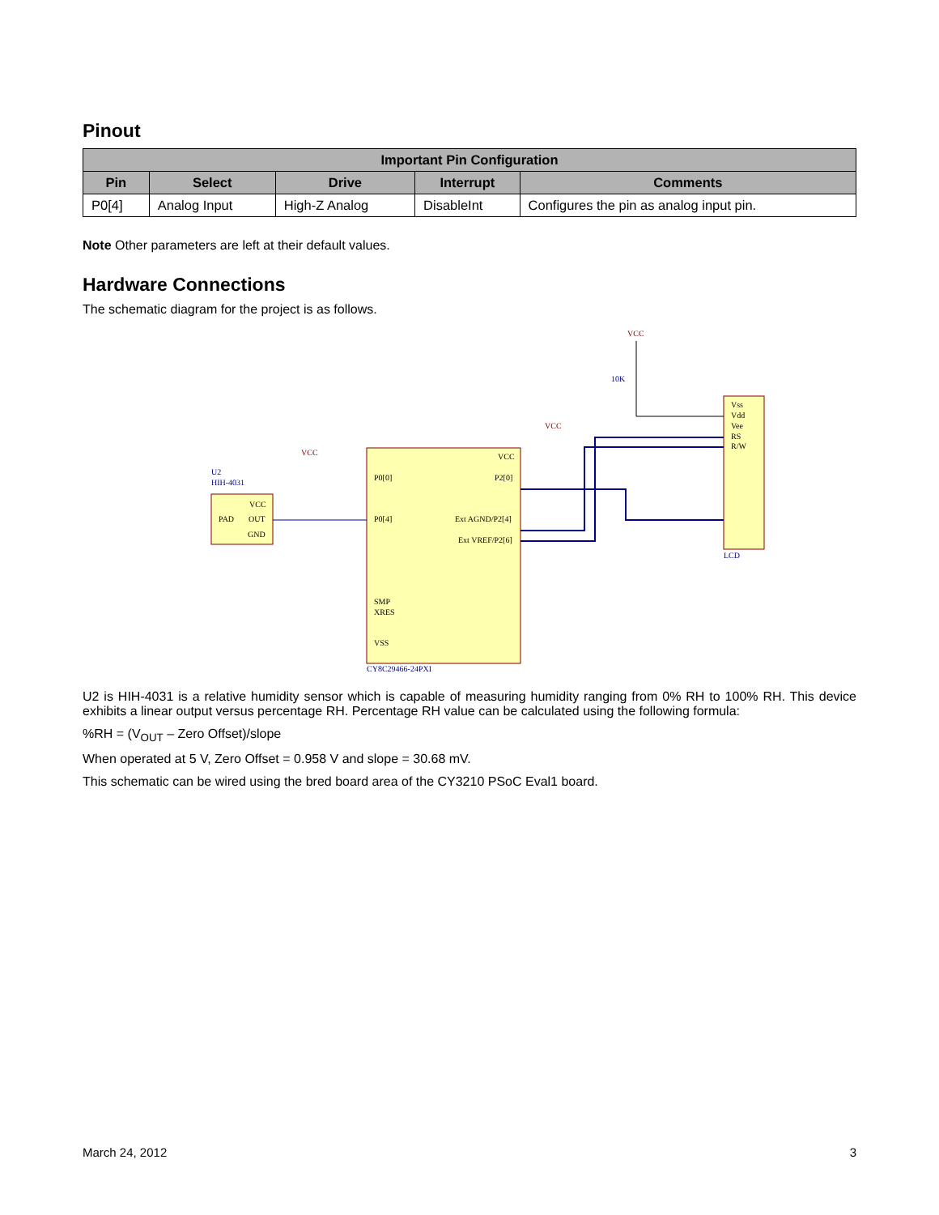Pinout
| Important Pin Configuration | | | | |
| --- | --- | --- | --- | --- |
| Pin | Select | Drive | Interrupt | Comments |
| P0[4] | Analog Input | High-Z Analog | DisableInt | Configures the pin as analog input pin. |
Note Other parameters are left at their default values.
Hardware Connections
The schematic diagram for the project is as follows.
U2
HIH-4031
VCC
PAD
OUT
GND
CY8C29466-24PXI
P0[0]
P0[4]
SMP
XRES
VSS
VCC
P2[0]
Ext AGND/P2[4]
Ext VREF/P2[6]
Vss
Vdd
Vee
RS
R/W
LCD
VCC
VCC
VCC
10K
U2 is HIH-4031 is a relative humidity sensor which is capable of measuring humidity ranging from 0% RH to 100% RH. This device exhibits a linear output versus percentage RH. Percentage RH value can be calculated using the following formula:
%RH = (V<sub>OUT</sub> – Zero Offset)/slope
When operated at 5 V, Zero Offset = 0.958 V and slope = 30.68 mV.
This schematic can be wired using the bred board area of the CY3210 PSoC Eval1 board.
March 24, 2012 3